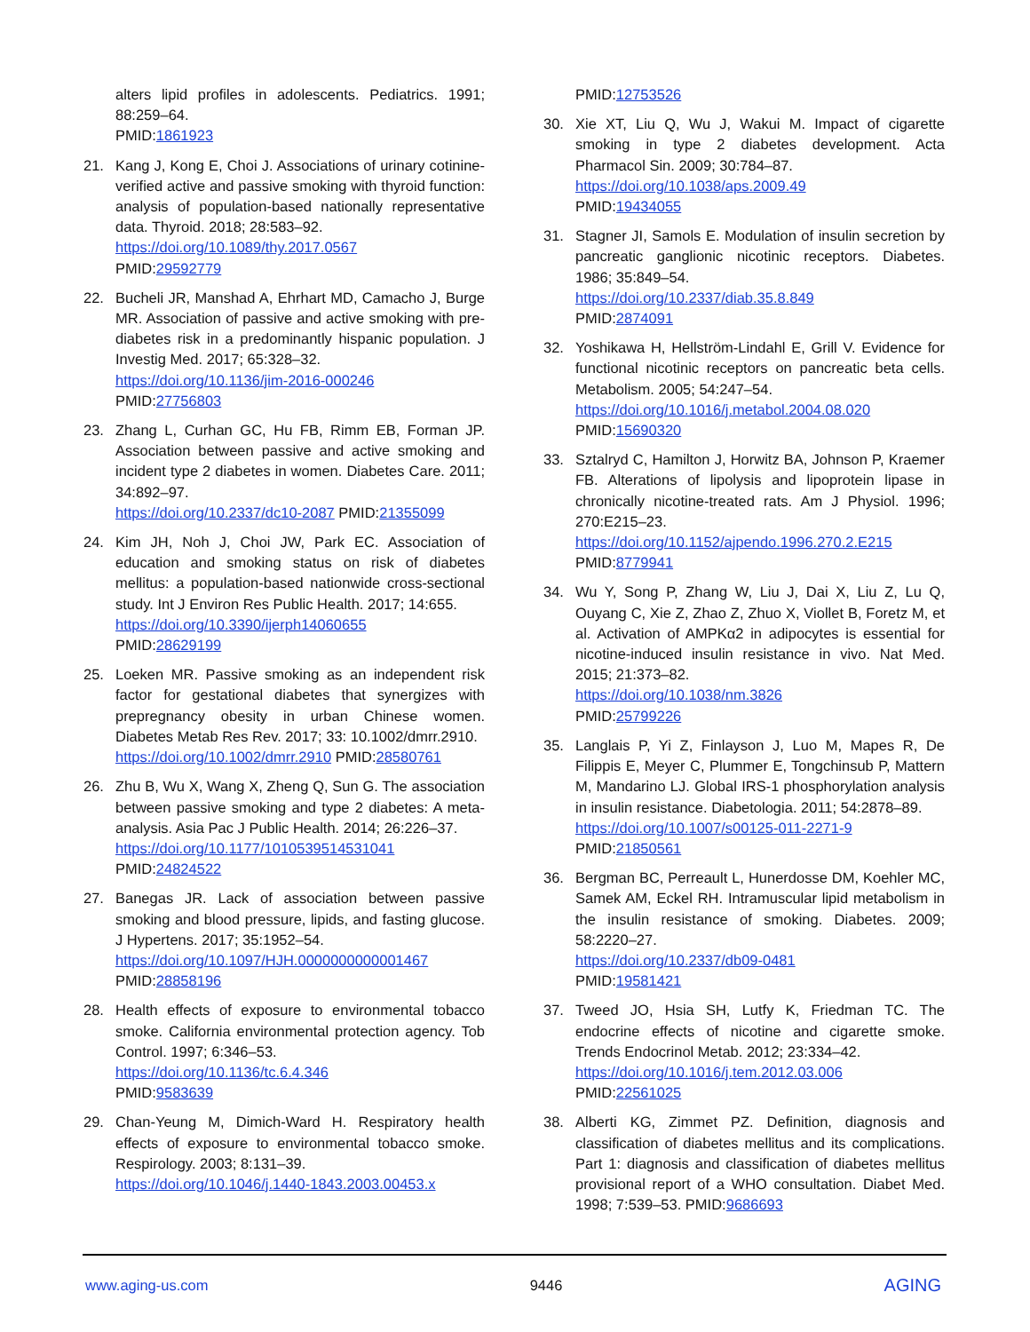alters lipid profiles in adolescents. Pediatrics. 1991; 88:259–64.
PMID:1861923
21. Kang J, Kong E, Choi J. Associations of urinary cotinine-verified active and passive smoking with thyroid function: analysis of population-based nationally representative data. Thyroid. 2018; 28:583–92.
https://doi.org/10.1089/thy.2017.0567
PMID:29592779
22. Bucheli JR, Manshad A, Ehrhart MD, Camacho J, Burge MR. Association of passive and active smoking with pre-diabetes risk in a predominantly hispanic population. J Investig Med. 2017; 65:328–32.
https://doi.org/10.1136/jim-2016-000246
PMID:27756803
23. Zhang L, Curhan GC, Hu FB, Rimm EB, Forman JP. Association between passive and active smoking and incident type 2 diabetes in women. Diabetes Care. 2011; 34:892–97.
https://doi.org/10.2337/dc10-2087 PMID:21355099
24. Kim JH, Noh J, Choi JW, Park EC. Association of education and smoking status on risk of diabetes mellitus: a population-based nationwide cross-sectional study. Int J Environ Res Public Health. 2017; 14:655.
https://doi.org/10.3390/ijerph14060655
PMID:28629199
25. Loeken MR. Passive smoking as an independent risk factor for gestational diabetes that synergizes with prepregnancy obesity in urban Chinese women. Diabetes Metab Res Rev. 2017; 33: 10.1002/dmrr.2910.
https://doi.org/10.1002/dmrr.2910 PMID:28580761
26. Zhu B, Wu X, Wang X, Zheng Q, Sun G. The association between passive smoking and type 2 diabetes: A meta-analysis. Asia Pac J Public Health. 2014; 26:226–37.
https://doi.org/10.1177/1010539514531041
PMID:24824522
27. Banegas JR. Lack of association between passive smoking and blood pressure, lipids, and fasting glucose. J Hypertens. 2017; 35:1952–54.
https://doi.org/10.1097/HJH.0000000000001467
PMID:28858196
28. Health effects of exposure to environmental tobacco smoke. California environmental protection agency. Tob Control. 1997; 6:346–53.
https://doi.org/10.1136/tc.6.4.346
PMID:9583639
29. Chan-Yeung M, Dimich-Ward H. Respiratory health effects of exposure to environmental tobacco smoke. Respirology. 2003; 8:131–39.
https://doi.org/10.1046/j.1440-1843.2003.00453.x
PMID:12753526
30. Xie XT, Liu Q, Wu J, Wakui M. Impact of cigarette smoking in type 2 diabetes development. Acta Pharmacol Sin. 2009; 30:784–87.
https://doi.org/10.1038/aps.2009.49
PMID:19434055
31. Stagner JI, Samols E. Modulation of insulin secretion by pancreatic ganglionic nicotinic receptors. Diabetes. 1986; 35:849–54.
https://doi.org/10.2337/diab.35.8.849
PMID:2874091
32. Yoshikawa H, Hellström-Lindahl E, Grill V. Evidence for functional nicotinic receptors on pancreatic beta cells. Metabolism. 2005; 54:247–54.
https://doi.org/10.1016/j.metabol.2004.08.020
PMID:15690320
33. Sztalryd C, Hamilton J, Horwitz BA, Johnson P, Kraemer FB. Alterations of lipolysis and lipoprotein lipase in chronically nicotine-treated rats. Am J Physiol. 1996; 270:E215–23.
https://doi.org/10.1152/ajpendo.1996.270.2.E215
PMID:8779941
34. Wu Y, Song P, Zhang W, Liu J, Dai X, Liu Z, Lu Q, Ouyang C, Xie Z, Zhao Z, Zhuo X, Viollet B, Foretz M, et al. Activation of AMPKα2 in adipocytes is essential for nicotine-induced insulin resistance in vivo. Nat Med. 2015; 21:373–82.
https://doi.org/10.1038/nm.3826
PMID:25799226
35. Langlais P, Yi Z, Finlayson J, Luo M, Mapes R, De Filippis E, Meyer C, Plummer E, Tongchinsub P, Mattern M, Mandarino LJ. Global IRS-1 phosphorylation analysis in insulin resistance. Diabetologia. 2011; 54:2878–89.
https://doi.org/10.1007/s00125-011-2271-9
PMID:21850561
36. Bergman BC, Perreault L, Hunerdosse DM, Koehler MC, Samek AM, Eckel RH. Intramuscular lipid metabolism in the insulin resistance of smoking. Diabetes. 2009; 58:2220–27.
https://doi.org/10.2337/db09-0481
PMID:19581421
37. Tweed JO, Hsia SH, Lutfy K, Friedman TC. The endocrine effects of nicotine and cigarette smoke. Trends Endocrinol Metab. 2012; 23:334–42.
https://doi.org/10.1016/j.tem.2012.03.006
PMID:22561025
38. Alberti KG, Zimmet PZ. Definition, diagnosis and classification of diabetes mellitus and its complications. Part 1: diagnosis and classification of diabetes mellitus provisional report of a WHO consultation. Diabet Med. 1998; 7:539–53. PMID:9686693
www.aging-us.com 9446 AGING